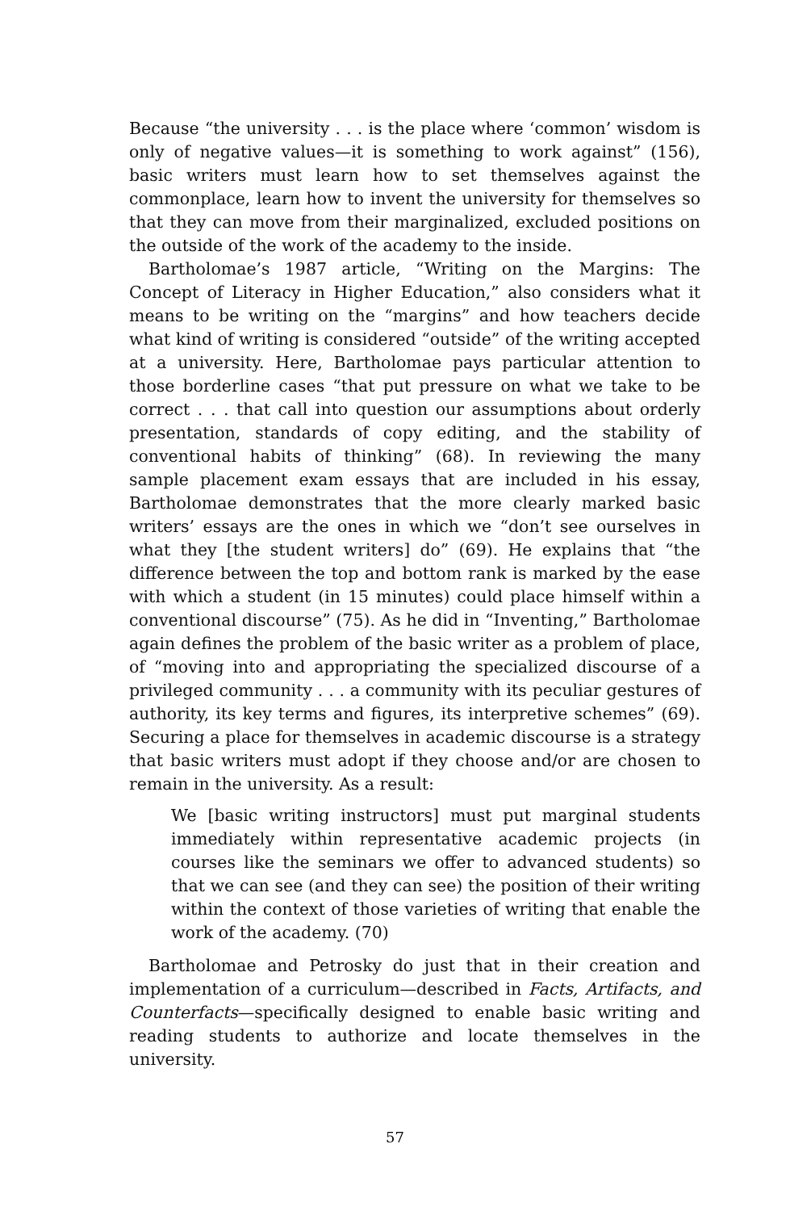Because “the university . . . is the place where ‘common’ wisdom is only of negative values—it is something to work against” (156), basic writers must learn how to set themselves against the commonplace, learn how to invent the university for themselves so that they can move from their marginalized, excluded positions on the outside of the work of the academy to the inside.
Bartholomae’s 1987 article, “Writing on the Margins: The Concept of Literacy in Higher Education,” also considers what it means to be writing on the “margins” and how teachers decide what kind of writing is considered “outside” of the writing accepted at a university. Here, Bartholomae pays particular attention to those borderline cases “that put pressure on what we take to be correct . . . that call into question our assumptions about orderly presentation, standards of copy editing, and the stability of conventional habits of thinking” (68). In reviewing the many sample placement exam essays that are included in his essay, Bartholomae demonstrates that the more clearly marked basic writers’ essays are the ones in which we “don’t see ourselves in what they [the student writers] do” (69). He explains that “the difference between the top and bottom rank is marked by the ease with which a student (in 15 minutes) could place himself within a conventional discourse” (75). As he did in “Inventing,” Bartholomae again defines the problem of the basic writer as a problem of place, of “moving into and appropriating the specialized discourse of a privileged community . . . a community with its peculiar gestures of authority, its key terms and figures, its interpretive schemes” (69). Securing a place for themselves in academic discourse is a strategy that basic writers must adopt if they choose and/or are chosen to remain in the university. As a result:
We [basic writing instructors] must put marginal students immediately within representative academic projects (in courses like the seminars we offer to advanced students) so that we can see (and they can see) the position of their writing within the context of those varieties of writing that enable the work of the academy. (70)
Bartholomae and Petrosky do just that in their creation and implementation of a curriculum—described in Facts, Artifacts, and Counterfacts—specifically designed to enable basic writing and reading students to authorize and locate themselves in the university.
57